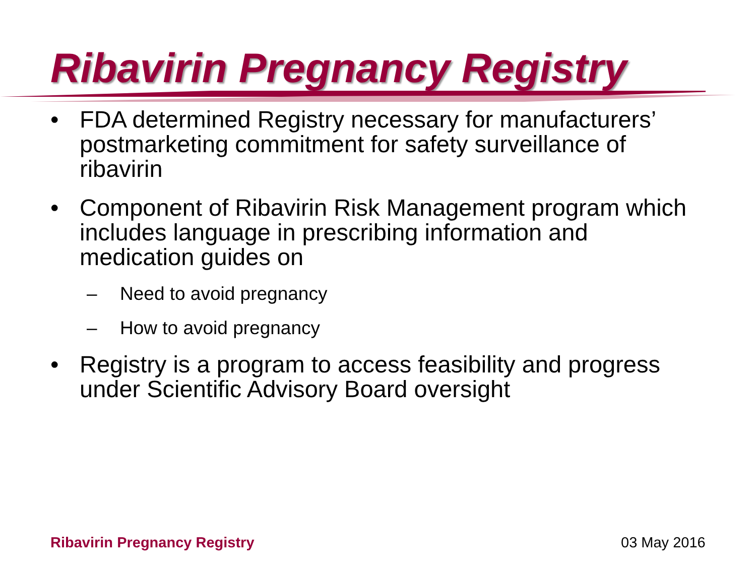Ribavirin Pregnancy Registry
• FDA determined Registry necessary for manufacturers’ postmarketing commitment for safety surveillance of ribavirin
• Component of Ribavirin Risk Management program which includes language in prescribing information and medication guides on
– Need to avoid pregnancy
– How to avoid pregnancy
• Registry is a program to access feasibility and progress under Scientific Advisory Board oversight
Ribavirin Pregnancy Registry 03 May 2016